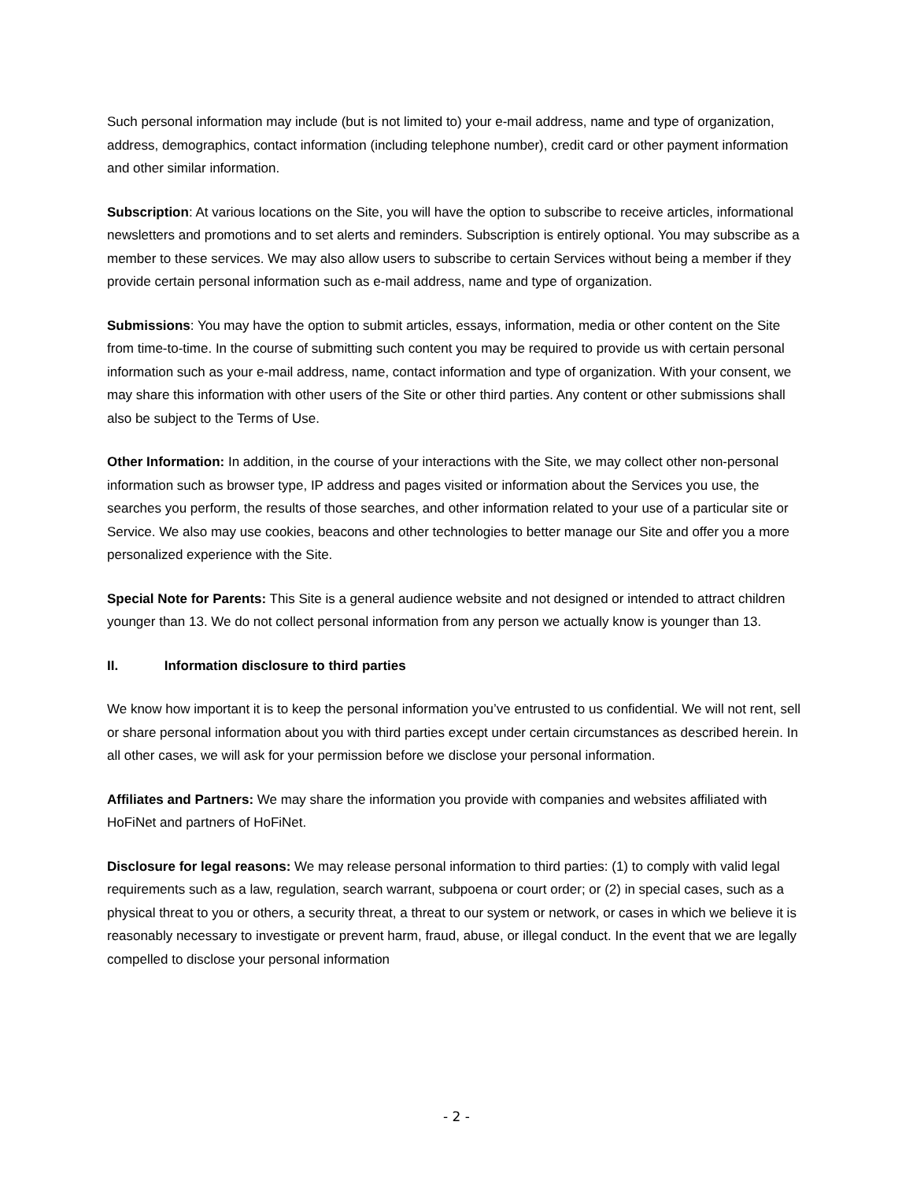Such personal information may include (but is not limited to) your e-mail address, name and type of organization, address, demographics, contact information (including telephone number), credit card or other payment information and other similar information.
Subscription: At various locations on the Site, you will have the option to subscribe to receive articles, informational newsletters and promotions and to set alerts and reminders. Subscription is entirely optional. You may subscribe as a member to these services. We may also allow users to subscribe to certain Services without being a member if they provide certain personal information such as e-mail address, name and type of organization.
Submissions: You may have the option to submit articles, essays, information, media or other content on the Site from time-to-time. In the course of submitting such content you may be required to provide us with certain personal information such as your e-mail address, name, contact information and type of organization. With your consent, we may share this information with other users of the Site or other third parties. Any content or other submissions shall also be subject to the Terms of Use.
Other Information: In addition, in the course of your interactions with the Site, we may collect other non-personal information such as browser type, IP address and pages visited or information about the Services you use, the searches you perform, the results of those searches, and other information related to your use of a particular site or Service. We also may use cookies, beacons and other technologies to better manage our Site and offer you a more personalized experience with the Site.
Special Note for Parents: This Site is a general audience website and not designed or intended to attract children younger than 13. We do not collect personal information from any person we actually know is younger than 13.
II. Information disclosure to third parties
We know how important it is to keep the personal information you’ve entrusted to us confidential. We will not rent, sell or share personal information about you with third parties except under certain circumstances as described herein. In all other cases, we will ask for your permission before we disclose your personal information.
Affiliates and Partners: We may share the information you provide with companies and websites affiliated with HoFiNet and partners of HoFiNet.
Disclosure for legal reasons: We may release personal information to third parties: (1) to comply with valid legal requirements such as a law, regulation, search warrant, subpoena or court order; or (2) in special cases, such as a physical threat to you or others, a security threat, a threat to our system or network, or cases in which we believe it is reasonably necessary to investigate or prevent harm, fraud, abuse, or illegal conduct. In the event that we are legally compelled to disclose your personal information
- 2 -